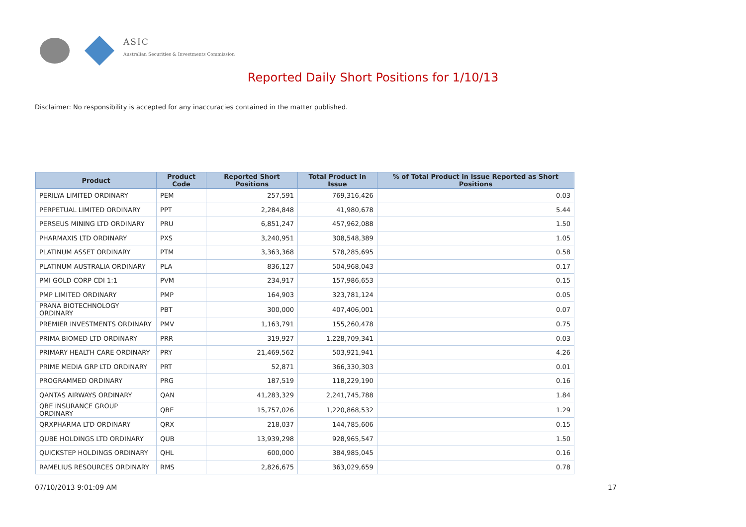ASIC
Australian Securities & Investments Commission
Reported Daily Short Positions for 1/10/13
Disclaimer: No responsibility is accepted for any inaccuracies contained in the matter published.
| Product | Product Code | Reported Short Positions | Total Product in Issue | % of Total Product in Issue Reported as Short Positions |
| --- | --- | --- | --- | --- |
| PERILYA LIMITED ORDINARY | PEM | 257,591 | 769,316,426 | 0.03 |
| PERPETUAL LIMITED ORDINARY | PPT | 2,284,848 | 41,980,678 | 5.44 |
| PERSEUS MINING LTD ORDINARY | PRU | 6,851,247 | 457,962,088 | 1.50 |
| PHARMAXIS LTD ORDINARY | PXS | 3,240,951 | 308,548,389 | 1.05 |
| PLATINUM ASSET ORDINARY | PTM | 3,363,368 | 578,285,695 | 0.58 |
| PLATINUM AUSTRALIA ORDINARY | PLA | 836,127 | 504,968,043 | 0.17 |
| PMI GOLD CORP CDI 1:1 | PVM | 234,917 | 157,986,653 | 0.15 |
| PMP LIMITED ORDINARY | PMP | 164,903 | 323,781,124 | 0.05 |
| PRANA BIOTECHNOLOGY ORDINARY | PBT | 300,000 | 407,406,001 | 0.07 |
| PREMIER INVESTMENTS ORDINARY | PMV | 1,163,791 | 155,260,478 | 0.75 |
| PRIMA BIOMED LTD ORDINARY | PRR | 319,927 | 1,228,709,341 | 0.03 |
| PRIMARY HEALTH CARE ORDINARY | PRY | 21,469,562 | 503,921,941 | 4.26 |
| PRIME MEDIA GRP LTD ORDINARY | PRT | 52,871 | 366,330,303 | 0.01 |
| PROGRAMMED ORDINARY | PRG | 187,519 | 118,229,190 | 0.16 |
| QANTAS AIRWAYS ORDINARY | QAN | 41,283,329 | 2,241,745,788 | 1.84 |
| QBE INSURANCE GROUP ORDINARY | QBE | 15,757,026 | 1,220,868,532 | 1.29 |
| QRXPHARMA LTD ORDINARY | QRX | 218,037 | 144,785,606 | 0.15 |
| QUBE HOLDINGS LTD ORDINARY | QUB | 13,939,298 | 928,965,547 | 1.50 |
| QUICKSTEP HOLDINGS ORDINARY | QHL | 600,000 | 384,985,045 | 0.16 |
| RAMELIUS RESOURCES ORDINARY | RMS | 2,826,675 | 363,029,659 | 0.78 |
07/10/2013 9:01:09 AM 17